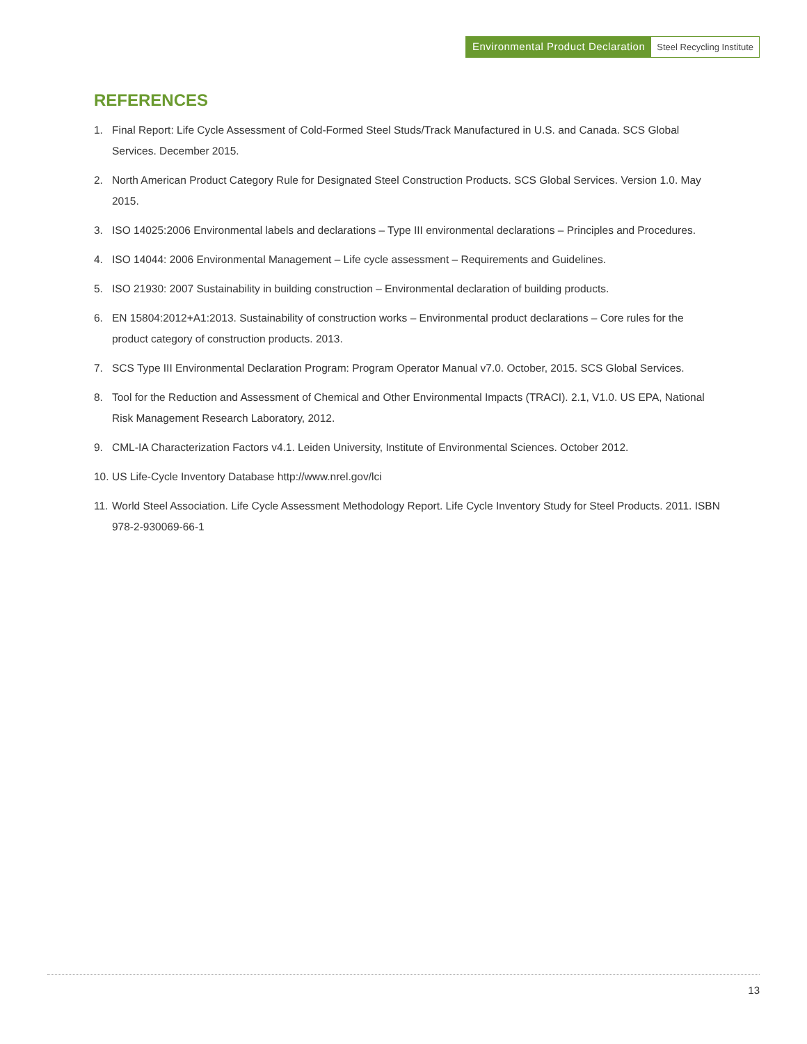Environmental Product Declaration
Steel Recycling Institute
REFERENCES
1. Final Report: Life Cycle Assessment of Cold-Formed Steel Studs/Track Manufactured in U.S. and Canada. SCS Global Services. December 2015.
2. North American Product Category Rule for Designated Steel Construction Products. SCS Global Services. Version 1.0. May 2015.
3. ISO 14025:2006 Environmental labels and declarations – Type III environmental declarations – Principles and Procedures.
4. ISO 14044: 2006 Environmental Management – Life cycle assessment – Requirements and Guidelines.
5. ISO 21930: 2007 Sustainability in building construction – Environmental declaration of building products.
6. EN 15804:2012+A1:2013. Sustainability of construction works – Environmental product declarations – Core rules for the product category of construction products. 2013.
7. SCS Type III Environmental Declaration Program: Program Operator Manual v7.0. October, 2015. SCS Global Services.
8. Tool for the Reduction and Assessment of Chemical and Other Environmental Impacts (TRACI). 2.1, V1.0. US EPA, National Risk Management Research Laboratory, 2012.
9. CML-IA Characterization Factors v4.1. Leiden University, Institute of Environmental Sciences. October 2012.
10. US Life-Cycle Inventory Database http://www.nrel.gov/lci
11. World Steel Association. Life Cycle Assessment Methodology Report. Life Cycle Inventory Study for Steel Products. 2011. ISBN 978-2-930069-66-1
13